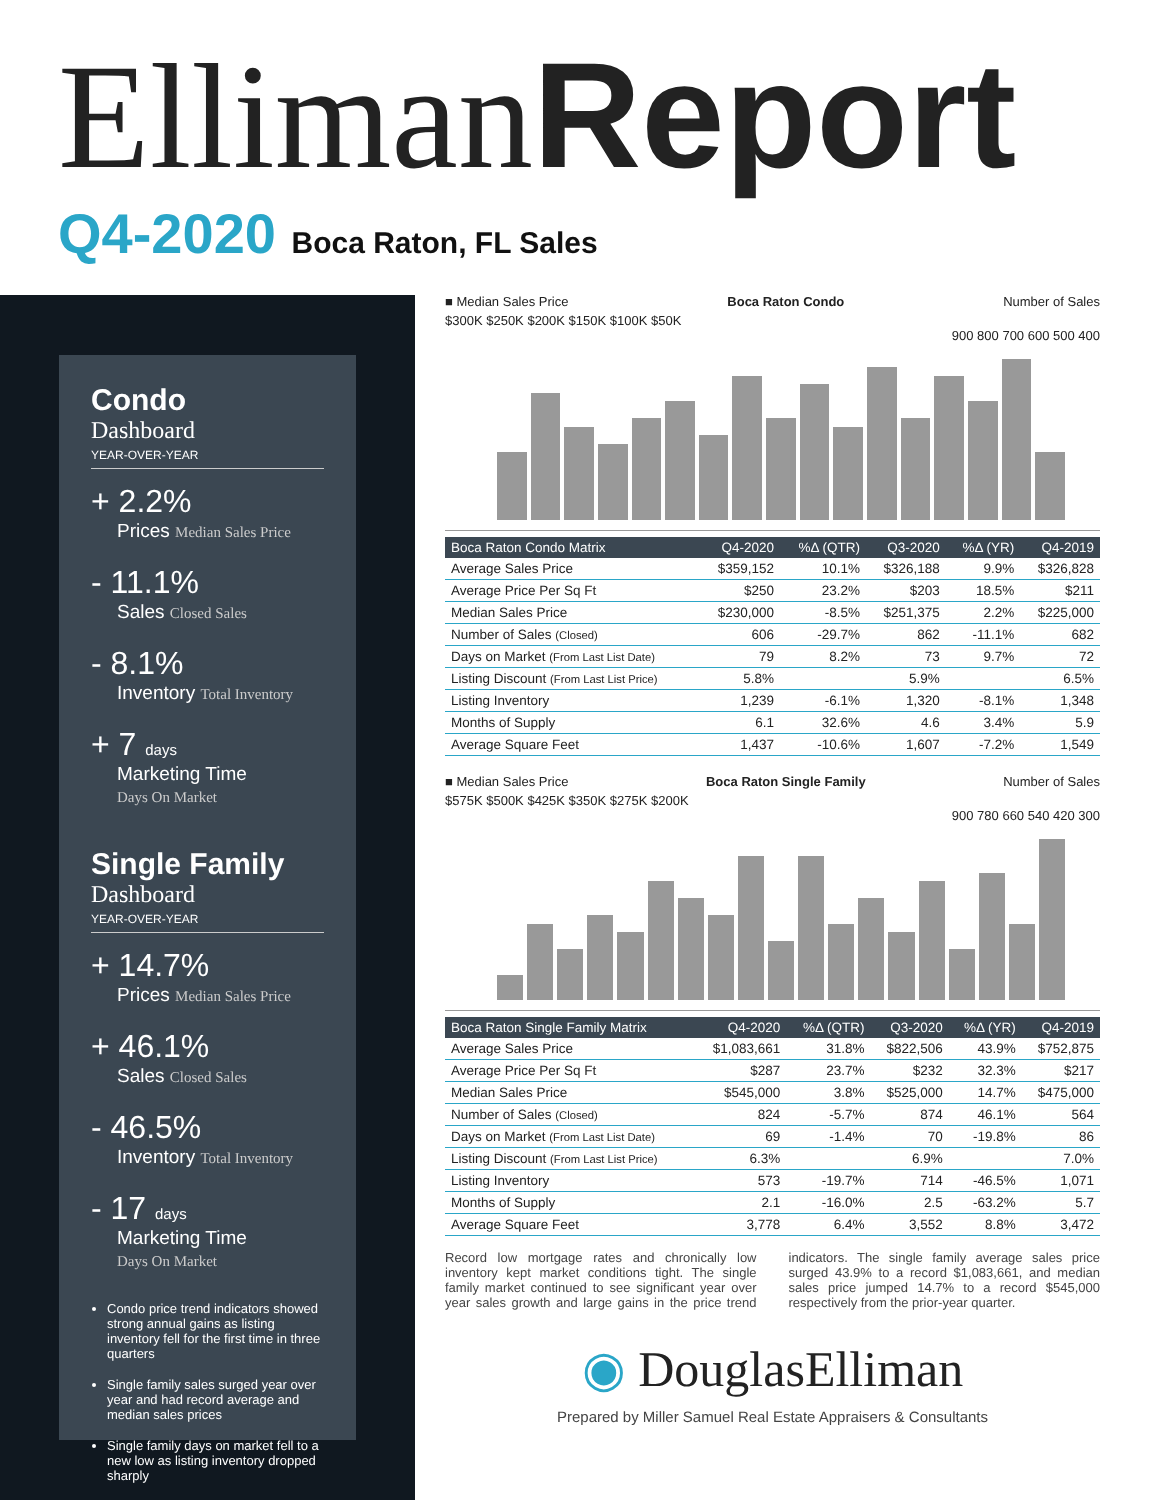Elliman Report
Q4-2020 Boca Raton, FL Sales
Condo
Dashboard
YEAR-OVER-YEAR
+ 2.2%
Prices Median Sales Price
- 11.1%
Sales Closed Sales
- 8.1%
Inventory Total Inventory
+ 7 days
Marketing Time
Days On Market
Single Family
Dashboard
YEAR-OVER-YEAR
+ 14.7%
Prices Median Sales Price
+ 46.1%
Sales Closed Sales
- 46.5%
Inventory Total Inventory
- 17 days
Marketing Time
Days On Market
Condo price trend indicators showed strong annual gains as listing inventory fell for the first time in three quarters
Single family sales surged year over year and had record average and median sales prices
Single family days on market fell to a new low as listing inventory dropped sharply
■ Median Sales Price Boca Raton Condo Number of Sales
$300K $250K $200K $150K $100K $50K
900 800 700 600 500 400
| Boca Raton Condo Matrix | Q4-2020 | %Δ (QTR) | Q3-2020 | %Δ (YR) | Q4-2019 |
| --- | --- | --- | --- | --- | --- |
| Average Sales Price | $359,152 | 10.1% | $326,188 | 9.9% | $326,828 |
| Average Price Per Sq Ft | $250 | 23.2% | $203 | 18.5% | $211 |
| Median Sales Price | $230,000 | -8.5% | $251,375 | 2.2% | $225,000 |
| Number of Sales (Closed) | 606 | -29.7% | 862 | -11.1% | 682 |
| Days on Market (From Last List Date) | 79 | 8.2% | 73 | 9.7% | 72 |
| Listing Discount (From Last List Price) | 5.8% | | 5.9% | | 6.5% |
| Listing Inventory | 1,239 | -6.1% | 1,320 | -8.1% | 1,348 |
| Months of Supply | 6.1 | 32.6% | 4.6 | 3.4% | 5.9 |
| Average Square Feet | 1,437 | -10.6% | 1,607 | -7.2% | 1,549 |
■ Median Sales Price Boca Raton Single Family Number of Sales
$575K $500K $425K $350K $275K $200K
900 780 660 540 420 300
| Boca Raton Single Family Matrix | Q4-2020 | %Δ (QTR) | Q3-2020 | %Δ (YR) | Q4-2019 |
| --- | --- | --- | --- | --- | --- |
| Average Sales Price | $1,083,661 | 31.8% | $822,506 | 43.9% | $752,875 |
| Average Price Per Sq Ft | $287 | 23.7% | $232 | 32.3% | $217 |
| Median Sales Price | $545,000 | 3.8% | $525,000 | 14.7% | $475,000 |
| Number of Sales (Closed) | 824 | -5.7% | 874 | 46.1% | 564 |
| Days on Market (From Last List Date) | 69 | -1.4% | 70 | -19.8% | 86 |
| Listing Discount (From Last List Price) | 6.3% | | 6.9% | | 7.0% |
| Listing Inventory | 573 | -19.7% | 714 | -46.5% | 1,071 |
| Months of Supply | 2.1 | -16.0% | 2.5 | -63.2% | 5.7 |
| Average Square Feet | 3,778 | 6.4% | 3,552 | 8.8% | 3,472 |
Record low mortgage rates and chronically low inventory kept market conditions tight. The single family market continued to see significant year over year sales growth and large gains in the price trend indicators. The single family average sales price surged 43.9% to a record $1,083,661, and median sales price jumped 14.7% to a record $545,000 respectively from the prior-year quarter.
◉ DouglasElliman
Prepared by Miller Samuel Real Estate Appraisers & Consultants